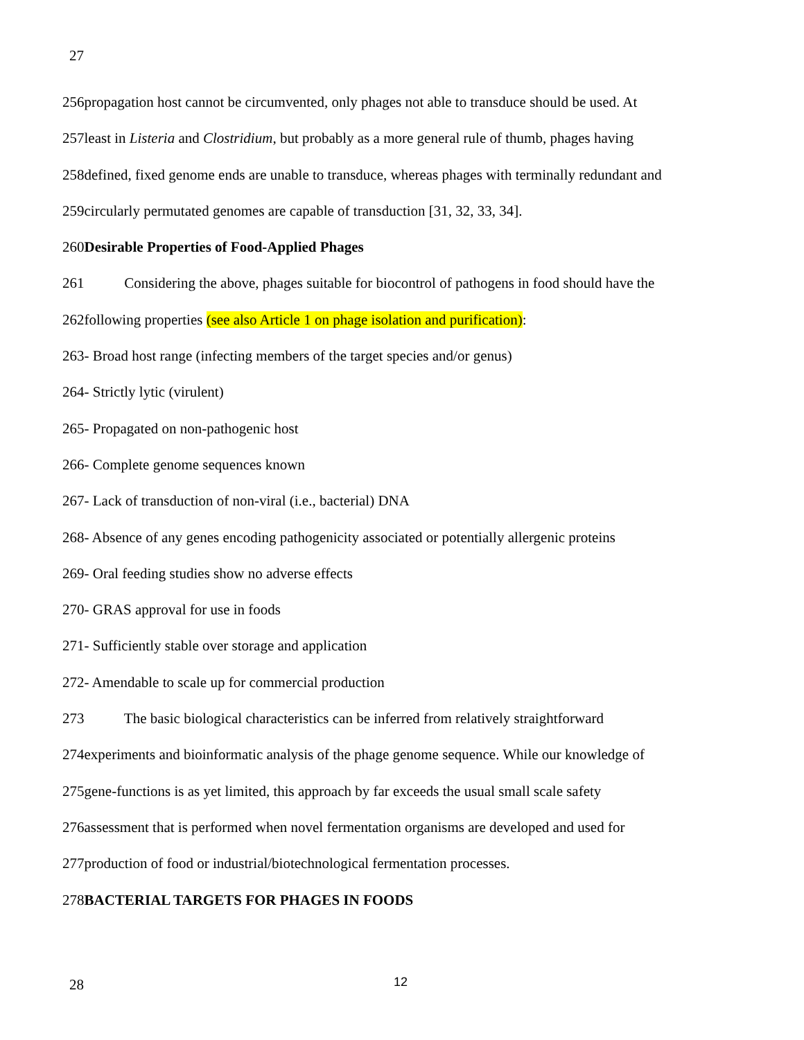27
256propagation host cannot be circumvented, only phages not able to transduce should be used. At
257least in Listeria and Clostridium, but probably as a more general rule of thumb, phages having
258defined, fixed genome ends are unable to transduce, whereas phages with terminally redundant and
259circularly permutated genomes are capable of transduction [31, 32, 33, 34].
260Desirable Properties of Food-Applied Phages
261 Considering the above, phages suitable for biocontrol of pathogens in food should have the
262following properties (see also Article 1 on phage isolation and purification):
263- Broad host range (infecting members of the target species and/or genus)
264- Strictly lytic (virulent)
265- Propagated on non-pathogenic host
266- Complete genome sequences known
267- Lack of transduction of non-viral (i.e., bacterial) DNA
268- Absence of any genes encoding pathogenicity associated or potentially allergenic proteins
269- Oral feeding studies show no adverse effects
270- GRAS approval for use in foods
271- Sufficiently stable over storage and application
272- Amendable to scale up for commercial production
273 The basic biological characteristics can be inferred from relatively straightforward
274experiments and bioinformatic analysis of the phage genome sequence. While our knowledge of
275gene-functions is as yet limited, this approach by far exceeds the usual small scale safety
276assessment that is performed when novel fermentation organisms are developed and used for
277production of food or industrial/biotechnological fermentation processes.
278BACTERIAL TARGETS FOR PHAGES IN FOODS
28 12